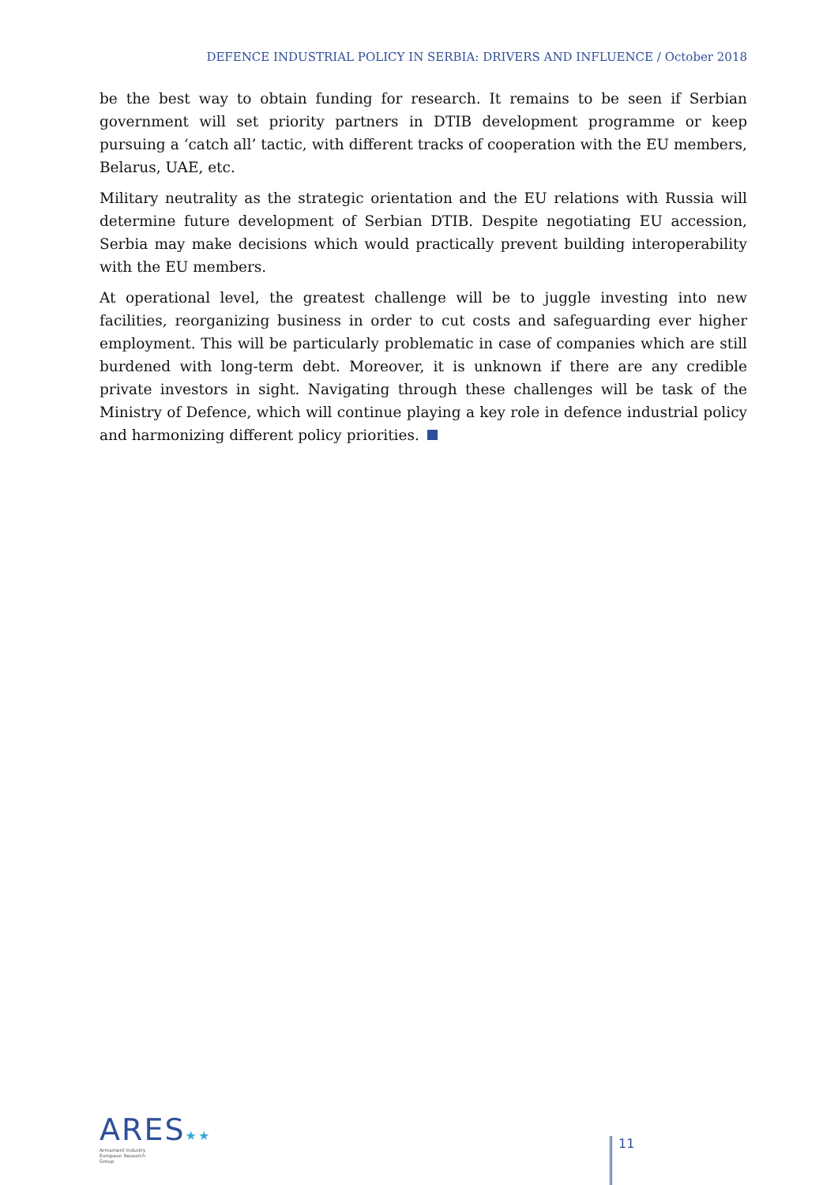DEFENCE INDUSTRIAL POLICY IN SERBIA: DRIVERS AND INFLUENCE / October 2018
be the best way to obtain funding for research. It remains to be seen if Serbian government will set priority partners in DTIB development programme or keep pursuing a ‘catch all’ tactic, with different tracks of cooperation with the EU members, Belarus, UAE, etc.
Military neutrality as the strategic orientation and the EU relations with Russia will determine future development of Serbian DTIB. Despite negotiating EU accession, Serbia may make decisions which would practically prevent building interoperability with the EU members.
At operational level, the greatest challenge will be to juggle investing into new facilities, reorganizing business in order to cut costs and safeguarding ever higher employment. This will be particularly problematic in case of companies which are still burdened with long-term debt. Moreover, it is unknown if there are any credible private investors in sight. Navigating through these challenges will be task of the Ministry of Defence, which will continue playing a key role in defence industrial policy and harmonizing different policy priorities.
ARES★★
Armament Industry
European Research
Group
11